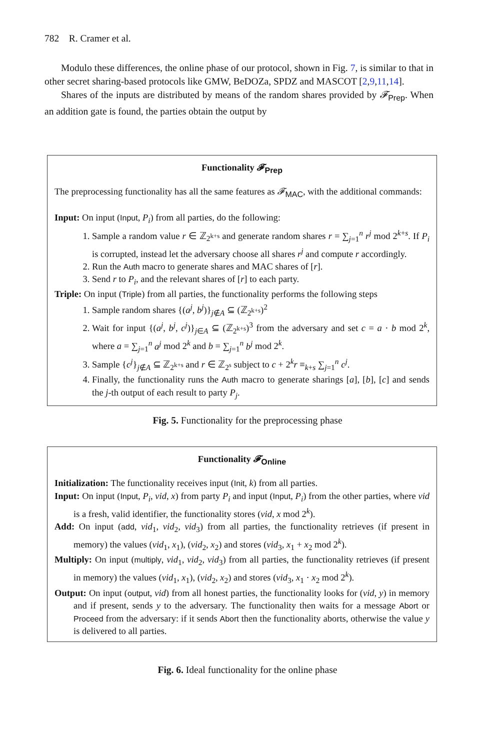782 R. Cramer et al.
Modulo these differences, the online phase of our protocol, shown in Fig. 7, is similar to that in other secret sharing-based protocols like GMW, BeDOZa, SPDZ and MASCOT [2,9,11,14].
Shares of the inputs are distributed by means of the random shares provided by 𝓕<sub>Prep</sub>. When an addition gate is found, the parties obtain the output by
Functionality 𝓕<sub>Prep</sub>
The preprocessing functionality has all the same features as 𝓕<sub>MAC</sub>, with the additional commands:
Input: On input (Input, P<sub>i</sub>) from all parties, do the following:
1. Sample a random value r ∈ ℤ<sub>2<sup>k+s</sup></sub> and generate random shares r = ∑<sub>j=1</sub><sup>n</sup> r<sup>j</sup> mod 2<sup>k+s</sup>. If P<sub>i</sub> is corrupted, instead let the adversary choose all shares r<sup>j</sup> and compute r accordingly.
2. Run the Auth macro to generate shares and MAC shares of [r].
3. Send r to P<sub>i</sub>, and the relevant shares of [r] to each party.
Triple: On input (Triple) from all parties, the functionality performs the following steps
1. Sample random shares {(a<sup>j</sup>, b<sup>j</sup>)}<sub>j∉A</sub> ⊆ (ℤ<sub>2<sup>k+s</sup></sub>)<sup>2</sup>
2. Wait for input {(a<sup>j</sup>, b<sup>j</sup>, c<sup>j</sup>)}<sub>j∈A</sub> ⊆ (ℤ<sub>2<sup>k+s</sup></sub>)<sup>3</sup> from the adversary and set c = a · b mod 2<sup>k</sup>, where a = ∑<sub>j=1</sub><sup>n</sup> a<sup>j</sup> mod 2<sup>k</sup> and b = ∑<sub>j=1</sub><sup>n</sup> b<sup>j</sup> mod 2<sup>k</sup>.
3. Sample {c<sup>j</sup>}<sub>j∉A</sub> ⊆ ℤ<sub>2<sup>k+s</sup></sub> and r ∈ ℤ<sub>2<sup>s</sup></sub> subject to c + 2<sup>k</sup>r ≡<sub>k+s</sub> ∑<sub>j=1</sub><sup>n</sup> c<sup>j</sup>.
4. Finally, the functionality runs the Auth macro to generate sharings [a], [b], [c] and sends the j-th output of each result to party P<sub>j</sub>.
Fig. 5. Functionality for the preprocessing phase
Functionality 𝓕<sub>Online</sub>
Initialization: The functionality receives input (Init, k) from all parties.
Input: On input (Input, P<sub>i</sub>, vid, x) from party P<sub>i</sub> and input (Input, P<sub>i</sub>) from the other parties, where vid is a fresh, valid identifier, the functionality stores (vid, x mod 2<sup>k</sup>).
Add: On input (add, vid<sub>1</sub>, vid<sub>2</sub>, vid<sub>3</sub>) from all parties, the functionality retrieves (if present in memory) the values (vid<sub>1</sub>, x<sub>1</sub>), (vid<sub>2</sub>, x<sub>2</sub>) and stores (vid<sub>3</sub>, x<sub>1</sub> + x<sub>2</sub> mod 2<sup>k</sup>).
Multiply: On input (multiply, vid<sub>1</sub>, vid<sub>2</sub>, vid<sub>3</sub>) from all parties, the functionality retrieves (if present in memory) the values (vid<sub>1</sub>, x<sub>1</sub>), (vid<sub>2</sub>, x<sub>2</sub>) and stores (vid<sub>3</sub>, x<sub>1</sub> · x<sub>2</sub> mod 2<sup>k</sup>).
Output: On input (output, vid) from all honest parties, the functionality looks for (vid, y) in memory and if present, sends y to the adversary. The functionality then waits for a message Abort or Proceed from the adversary: if it sends Abort then the functionality aborts, otherwise the value y is delivered to all parties.
Fig. 6. Ideal functionality for the online phase